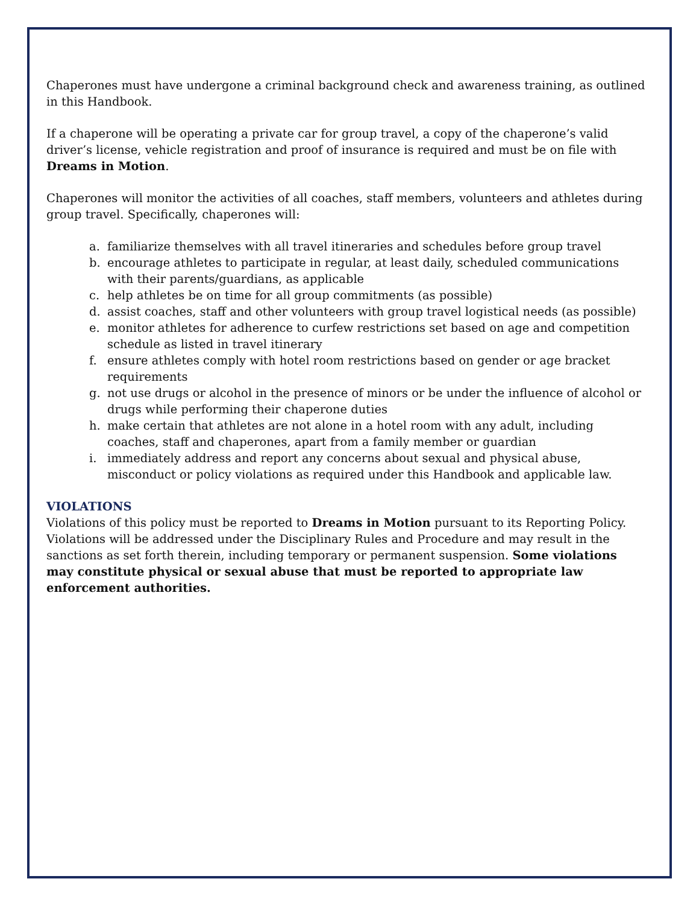Chaperones must have undergone a criminal background check and awareness training, as outlined in this Handbook.
If a chaperone will be operating a private car for group travel, a copy of the chaperone’s valid driver’s license, vehicle registration and proof of insurance is required and must be on file with Dreams in Motion.
Chaperones will monitor the activities of all coaches, staff members, volunteers and athletes during group travel. Specifically, chaperones will:
a. familiarize themselves with all travel itineraries and schedules before group travel
b. encourage athletes to participate in regular, at least daily, scheduled communications with their parents/guardians, as applicable
c. help athletes be on time for all group commitments (as possible)
d. assist coaches, staff and other volunteers with group travel logistical needs (as possible)
e. monitor athletes for adherence to curfew restrictions set based on age and competition schedule as listed in travel itinerary
f. ensure athletes comply with hotel room restrictions based on gender or age bracket requirements
g. not use drugs or alcohol in the presence of minors or be under the influence of alcohol or drugs while performing their chaperone duties
h. make certain that athletes are not alone in a hotel room with any adult, including coaches, staff and chaperones, apart from a family member or guardian
i. immediately address and report any concerns about sexual and physical abuse, misconduct or policy violations as required under this Handbook and applicable law.
VIOLATIONS
Violations of this policy must be reported to Dreams in Motion pursuant to its Reporting Policy. Violations will be addressed under the Disciplinary Rules and Procedure and may result in the sanctions as set forth therein, including temporary or permanent suspension. Some violations may constitute physical or sexual abuse that must be reported to appropriate law enforcement authorities.